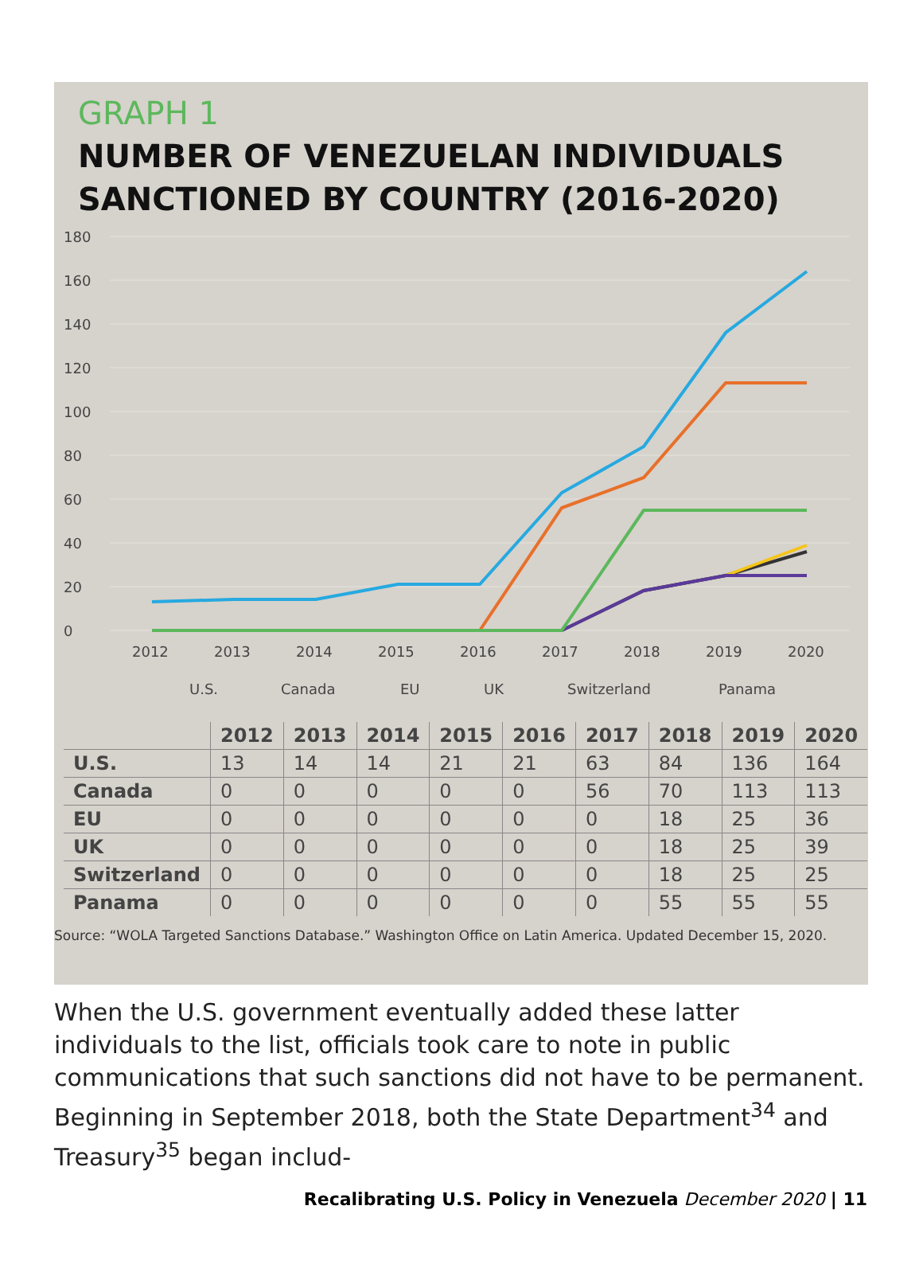GRAPH 1
NUMBER OF VENEZUELAN INDIVIDUALS SANCTIONED BY COUNTRY (2016-2020)
180
160
140
120
100
80
60
40
20
0
2012
2013
2014
2015
2016
2017
2018
2019
2020
U.S.
Canada
EU
UK
Switzerland
Panama
| | 2012 | 2013 | 2014 | 2015 | 2016 | 2017 | 2018 | 2019 | 2020 |
| --- | --- | --- | --- | --- | --- | --- | --- | --- | --- |
| U.S. | 13 | 14 | 14 | 21 | 21 | 63 | 84 | 136 | 164 |
| Canada | 0 | 0 | 0 | 0 | 0 | 56 | 70 | 113 | 113 |
| EU | 0 | 0 | 0 | 0 | 0 | 0 | 18 | 25 | 36 |
| UK | 0 | 0 | 0 | 0 | 0 | 0 | 18 | 25 | 39 |
| Switzerland | 0 | 0 | 0 | 0 | 0 | 0 | 18 | 25 | 25 |
| Panama | 0 | 0 | 0 | 0 | 0 | 0 | 55 | 55 | 55 |
Source: “WOLA Targeted Sanctions Database.” Washington Office on Latin America. Updated December 15, 2020.
When the U.S. government eventually added these latter individuals to the list, officials took care to note in public communications that such sanctions did not have to be permanent. Beginning in Septem­ber 2018, both the State Department<sup>34</sup> and Treasury<sup>35</sup> began includ-
Recalibrating U.S. Policy in Venezuela December 2020 | 11